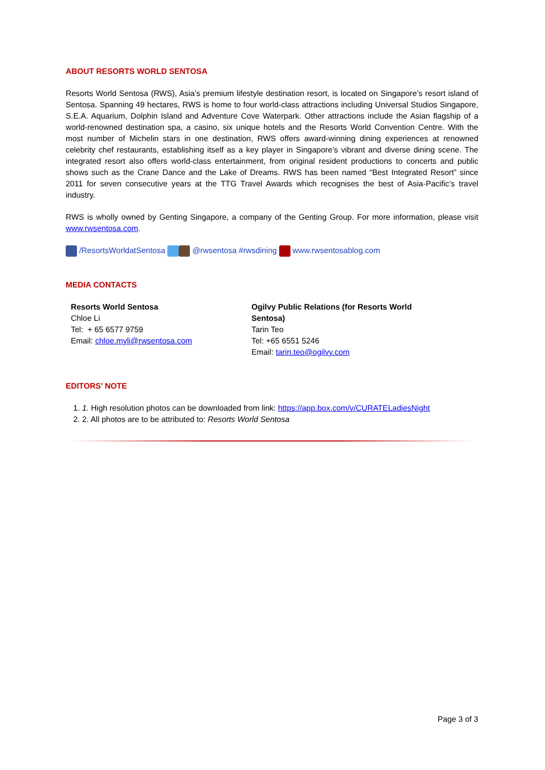ABOUT RESORTS WORLD SENTOSA
Resorts World Sentosa (RWS), Asia’s premium lifestyle destination resort, is located on Singapore’s resort island of Sentosa. Spanning 49 hectares, RWS is home to four world-class attractions including Universal Studios Singapore, S.E.A. Aquarium, Dolphin Island and Adventure Cove Waterpark. Other attractions include the Asian flagship of a world-renowned destination spa, a casino, six unique hotels and the Resorts World Convention Centre. With the most number of Michelin stars in one destination, RWS offers award-winning dining experiences at renowned celebrity chef restaurants, establishing itself as a key player in Singapore’s vibrant and diverse dining scene. The integrated resort also offers world-class entertainment, from original resident productions to concerts and public shows such as the Crane Dance and the Lake of Dreams. RWS has been named “Best Integrated Resort” since 2011 for seven consecutive years at the TTG Travel Awards which recognises the best of Asia-Pacific’s travel industry.
RWS is wholly owned by Genting Singapore, a company of the Genting Group. For more information, please visit www.rwsentosa.com.
/ResortsWorldatSentosa @rwsentosa #rwsdining www.rwsentosablog.com
MEDIA CONTACTS
Resorts World Sentosa
Chloe Li
Tel: + 65 6577 9759
Email: chloe.myli@rwsentosa.com
Ogilvy Public Relations (for Resorts World Sentosa)
Tarin Teo
Tel: +65 6551 5246
Email: tarin.teo@ogilvy.com
EDITORS’ NOTE
1. 1. High resolution photos can be downloaded from link: https://app.box.com/v/CURATELadiesNight
2. 2. All photos are to be attributed to: Resorts World Sentosa
Page 3 of 3